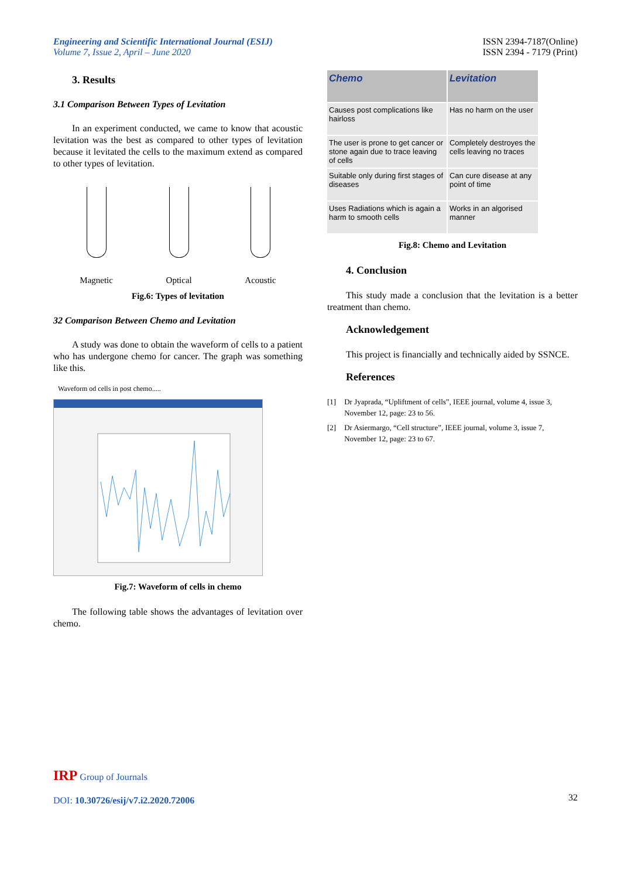Engineering and Scientific International Journal (ESIJ)
Volume 7, Issue 2, April – June 2020
ISSN 2394-7187(Online)
ISSN 2394 - 7179 (Print)
3. Results
3.1 Comparison Between Types of Levitation
In an experiment conducted, we came to know that acoustic levitation was the best as compared to other types of levitation because it levitated the cells to the maximum extend as compared to other types of levitation.
Magnetic
Optical
Acoustic
Fig.6: Types of levitation
32 Comparison Between Chemo and Levitation
A study was done to obtain the waveform of cells to a patient who has undergone chemo for cancer. The graph was something like this.
Waveform od cells in post chemo.....
Fig.7: Waveform of cells in chemo
The following table shows the advantages of levitation over chemo.
| Chemo | Levitation |
| --- | --- |
| Causes post complications like hairloss | Has no harm on the user |
| The user is prone to get cancer or stone again due to trace leaving of cells | Completely destroyes the cells leaving no traces |
| Suitable only during first stages of diseases | Can cure disease at any point of time |
| Uses Radiations which is again a harm to smooth cells | Works in an algorised manner |
Fig.8: Chemo and Levitation
4. Conclusion
This study made a conclusion that the levitation is a better treatment than chemo.
Acknowledgement
This project is financially and technically aided by SSNCE.
References
[1] Dr Jyaprada, “Upliftment of cells”, IEEE journal, volume 4, issue 3, November 12, page: 23 to 56.
[2] Dr Asiermargo, “Cell structure”, IEEE journal, volume 3, issue 7, November 12, page: 23 to 67.
IRP Group of Journals
DOI: 10.30726/esij/v7.i2.2020.72006
32